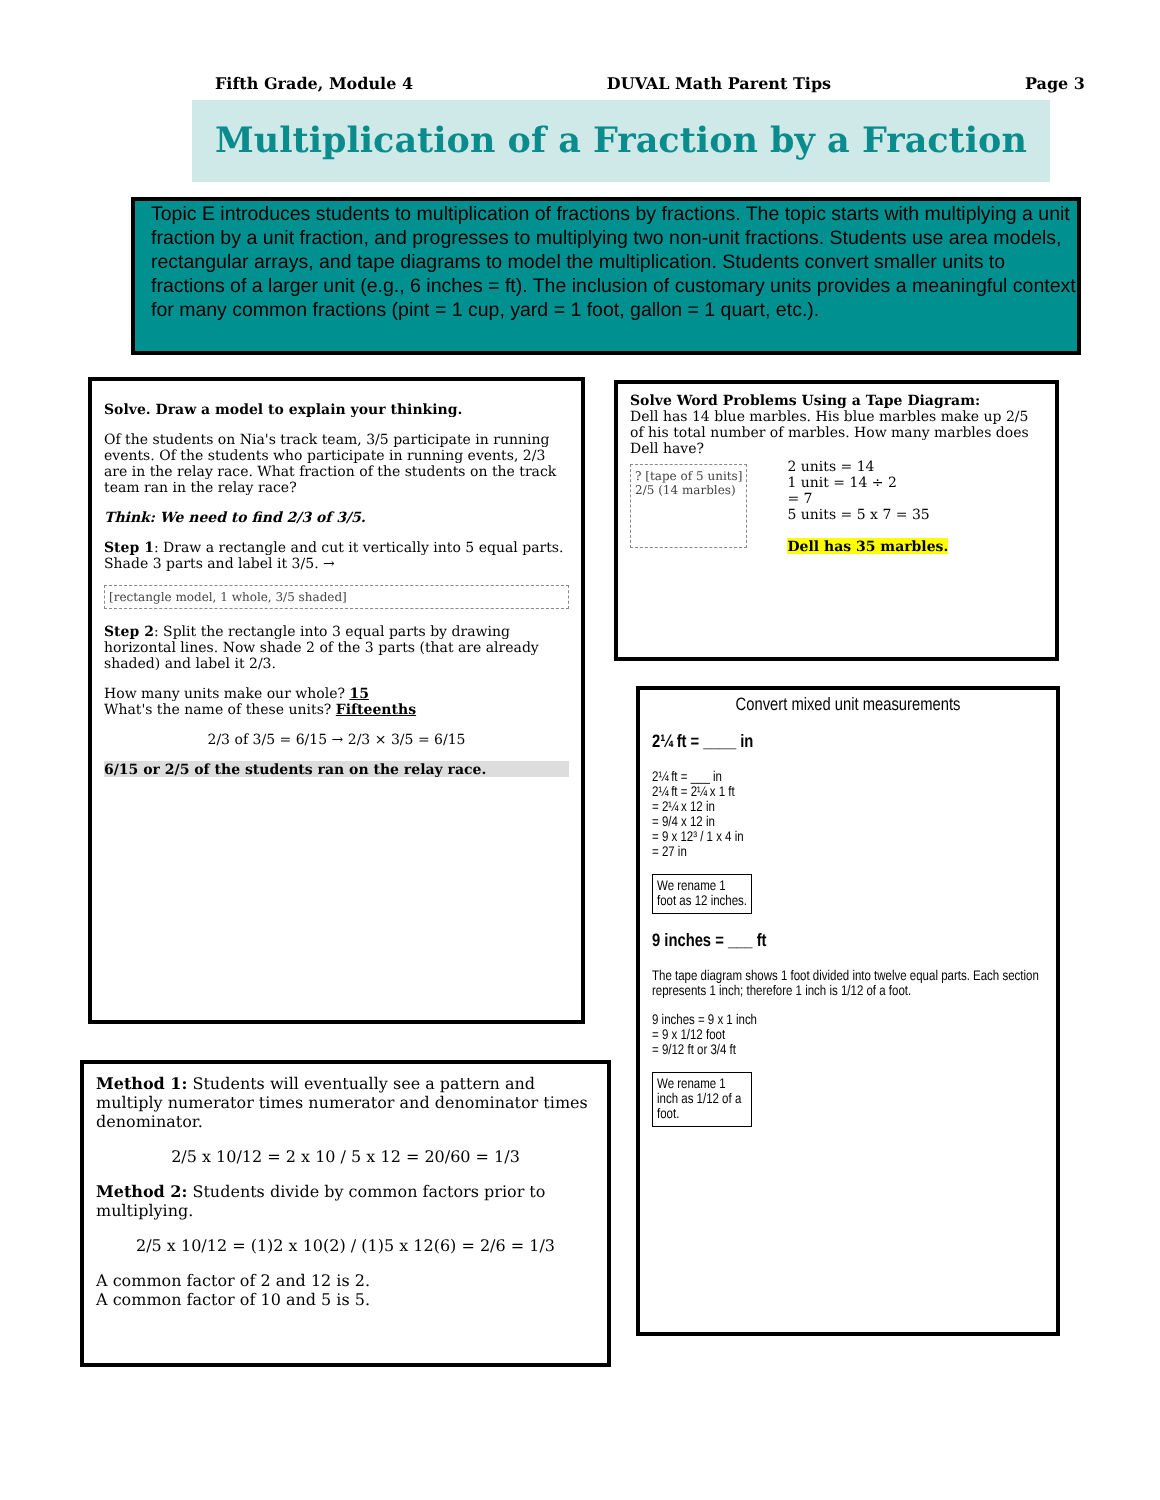Fifth Grade, Module 4 DUVAL Math Parent Tips Page 3
Multiplication of a Fraction by a Fraction
Topic E introduces students to multiplication of fractions by fractions. The topic starts with multiplying a unit fraction by a unit fraction, and progresses to multiplying two non-unit fractions. Students use area models, rectangular arrays, and tape diagrams to model the multiplication. Students convert smaller units to fractions of a larger unit (e.g., 6 inches = ft). The inclusion of customary units provides a meaningful context for many common fractions (pint = 1 cup, yard = 1 foot, gallon = 1 quart, etc.).
Solve. Draw a model to explain your thinking.
Of the students on Nia's track team, 3/5 participate in running events. Of the students who participate in running events, 2/3 are in the relay race. What fraction of the students on the track team ran in the relay race?
Think: We need to find 2/3 of 3/5.
Step 1: Draw a rectangle and cut it vertically into 5 equal parts. Shade 3 parts and label it 3/5. →
[rectangle model, 1 whole, 3/5 shaded]
Step 2: Split the rectangle into 3 equal parts by drawing horizontal lines. Now shade 2 of the 3 parts (that are already shaded) and label it 2/3.
How many units make our whole? 15
What's the name of these units? Fifteenths
2/3 of 3/5 = 6/15 → 2/3 × 3/5 = 6/15
6/15 or 2/5 of the students ran on the relay race.
Solve Word Problems Using a Tape Diagram:
Dell has 14 blue marbles. His blue marbles make up 2/5 of his total number of marbles. How many marbles does Dell have?
? [tape of 5 units]
2/5 (14 marbles)
2 units = 14
1 unit = 14 ÷ 2
= 7
5 units = 5 x 7 = 35
Dell has 35 marbles.
Convert mixed unit measurements
2¼ ft = ____ in
2¼ ft = ___ in
2¼ ft = 2¼ x 1 ft
= 2¼ x 12 in
= 9/4 x 12 in
= 9 x 12³ / 1 x 4 in
= 27 in
We rename 1 foot as 12 inches.
9 inches = ___ ft
The tape diagram shows 1 foot divided into twelve equal parts. Each section represents 1 inch; therefore 1 inch is 1/12 of a foot.
9 inches = 9 x 1 inch
= 9 x 1/12 foot
= 9/12 ft or 3/4 ft
We rename 1 inch as 1/12 of a foot.
Method 1: Students will eventually see a pattern and multiply numerator times numerator and denominator times denominator.
2/5 x 10/12 = 2 x 10 / 5 x 12 = 20/60 = 1/3
Method 2: Students divide by common factors prior to multiplying.
2/5 x 10/12 = (1)2 x 10(2) / (1)5 x 12(6) = 2/6 = 1/3
A common factor of 2 and 12 is 2.
A common factor of 10 and 5 is 5.